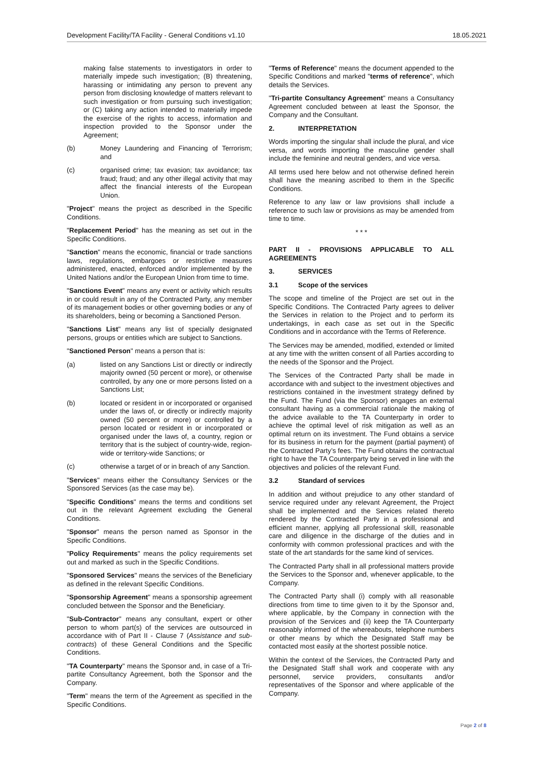Development Facility/TA Facility - General Conditions v1.10 18.05.2021
making false statements to investigators in order to materially impede such investigation; (B) threatening, harassing or intimidating any person to prevent any person from disclosing knowledge of matters relevant to such investigation or from pursuing such investigation; or (C) taking any action intended to materially impede the exercise of the rights to access, information and inspection provided to the Sponsor under the Agreement;
(b) Money Laundering and Financing of Terrorism; and
(c) organised crime; tax evasion; tax avoidance; tax fraud; fraud; and any other illegal activity that may affect the financial interests of the European Union.
"Project" means the project as described in the Specific Conditions.
"Replacement Period" has the meaning as set out in the Specific Conditions.
"Sanction" means the economic, financial or trade sanctions laws, regulations, embargoes or restrictive measures administered, enacted, enforced and/or implemented by the United Nations and/or the European Union from time to time.
"Sanctions Event" means any event or activity which results in or could result in any of the Contracted Party, any member of its management bodies or other governing bodies or any of its shareholders, being or becoming a Sanctioned Person.
"Sanctions List" means any list of specially designated persons, groups or entities which are subject to Sanctions.
"Sanctioned Person" means a person that is:
(a) listed on any Sanctions List or directly or indirectly majority owned (50 percent or more), or otherwise controlled, by any one or more persons listed on a Sanctions List;
(b) located or resident in or incorporated or organised under the laws of, or directly or indirectly majority owned (50 percent or more) or controlled by a person located or resident in or incorporated or organised under the laws of, a country, region or territory that is the subject of country-wide, region-wide or territory-wide Sanctions; or
(c) otherwise a target of or in breach of any Sanction.
"Services" means either the Consultancy Services or the Sponsored Services (as the case may be).
"Specific Conditions" means the terms and conditions set out in the relevant Agreement excluding the General Conditions.
"Sponsor" means the person named as Sponsor in the Specific Conditions.
"Policy Requirements" means the policy requirements set out and marked as such in the Specific Conditions.
"Sponsored Services" means the services of the Beneficiary as defined in the relevant Specific Conditions.
"Sponsorship Agreement" means a sponsorship agreement concluded between the Sponsor and the Beneficiary.
"Sub-Contractor" means any consultant, expert or other person to whom part(s) of the services are outsourced in accordance with of Part II - Clause 7 (Assistance and sub-contracts) of these General Conditions and the Specific Conditions.
"TA Counterparty" means the Sponsor and, in case of a Tri-partite Consultancy Agreement, both the Sponsor and the Company.
"Term" means the term of the Agreement as specified in the Specific Conditions.
"Terms of Reference" means the document appended to the Specific Conditions and marked "terms of reference", which details the Services.
"Tri-partite Consultancy Agreement" means a Consultancy Agreement concluded between at least the Sponsor, the Company and the Consultant.
2. INTERPRETATION
Words importing the singular shall include the plural, and vice versa, and words importing the masculine gender shall include the feminine and neutral genders, and vice versa.
All terms used here below and not otherwise defined herein shall have the meaning ascribed to them in the Specific Conditions.
Reference to any law or law provisions shall include a reference to such law or provisions as may be amended from time to time.
* * *
PART II - PROVISIONS APPLICABLE TO ALL AGREEMENTS
3. SERVICES
3.1 Scope of the services
The scope and timeline of the Project are set out in the Specific Conditions. The Contracted Party agrees to deliver the Services in relation to the Project and to perform its undertakings, in each case as set out in the Specific Conditions and in accordance with the Terms of Reference.
The Services may be amended, modified, extended or limited at any time with the written consent of all Parties according to the needs of the Sponsor and the Project.
The Services of the Contracted Party shall be made in accordance with and subject to the investment objectives and restrictions contained in the investment strategy defined by the Fund. The Fund (via the Sponsor) engages an external consultant having as a commercial rationale the making of the advice available to the TA Counterparty in order to achieve the optimal level of risk mitigation as well as an optimal return on its investment. The Fund obtains a service for its business in return for the payment (partial payment) of the Contracted Party’s fees. The Fund obtains the contractual right to have the TA Counterparty being served in line with the objectives and policies of the relevant Fund.
3.2 Standard of services
In addition and without prejudice to any other standard of service required under any relevant Agreement, the Project shall be implemented and the Services related thereto rendered by the Contracted Party in a professional and efficient manner, applying all professional skill, reasonable care and diligence in the discharge of the duties and in conformity with common professional practices and with the state of the art standards for the same kind of services.
The Contracted Party shall in all professional matters provide the Services to the Sponsor and, whenever applicable, to the Company.
The Contracted Party shall (i) comply with all reasonable directions from time to time given to it by the Sponsor and, where applicable, by the Company in connection with the provision of the Services and (ii) keep the TA Counterparty reasonably informed of the whereabouts, telephone numbers or other means by which the Designated Staff may be contacted most easily at the shortest possible notice.
Within the context of the Services, the Contracted Party and the Designated Staff shall work and cooperate with any personnel, service providers, consultants and/or representatives of the Sponsor and where applicable of the Company.
Page 2 of 8